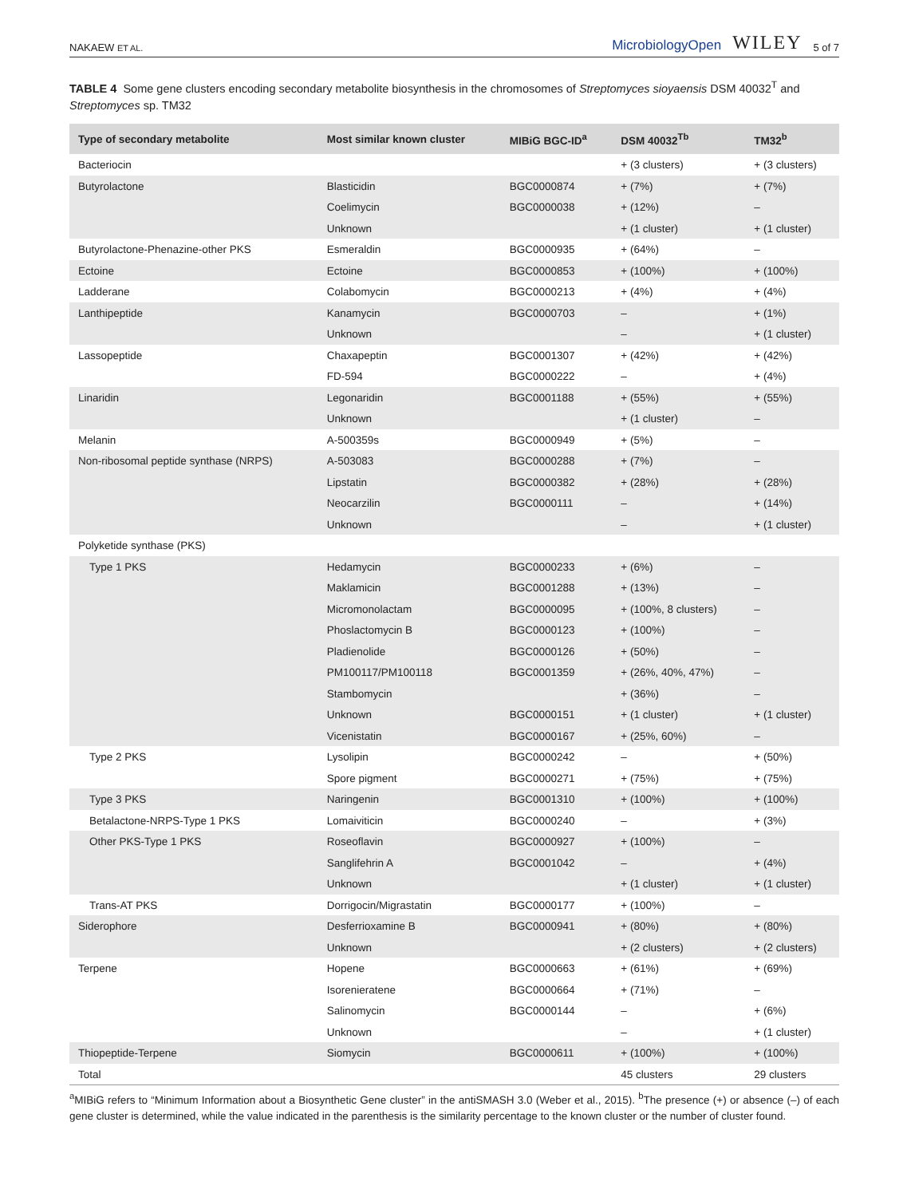NAKAEW ET AL. MicrobiologyOpen WILEY 5 of 7
TABLE 4 Some gene clusters encoding secondary metabolite biosynthesis in the chromosomes of Streptomyces sioyaensis DSM 40032<sup>T</sup> and Streptomyces sp. TM32
| Type of secondary metabolite | Most similar known cluster | MIBiG BGC-ID<sup>a</sup> | DSM 40032<sup>Tb</sup> | TM32<sup>b</sup> |
| --- | --- | --- | --- | --- |
| Bacteriocin | | | + (3 clusters) | + (3 clusters) |
| Butyrolactone | Blasticidin | BGC0000874 | + (7%) | + (7%) |
| | Coelimycin | BGC0000038 | + (12%) | – |
| | Unknown | | + (1 cluster) | + (1 cluster) |
| Butyrolactone-Phenazine-other PKS | Esmeraldin | BGC0000935 | + (64%) | – |
| Ectoine | Ectoine | BGC0000853 | + (100%) | + (100%) |
| Ladderane | Colabomycin | BGC0000213 | + (4%) | + (4%) |
| Lanthipeptide | Kanamycin | BGC0000703 | – | + (1%) |
| | Unknown | | – | + (1 cluster) |
| Lassopeptide | Chaxapeptin | BGC0001307 | + (42%) | + (42%) |
| | FD-594 | BGC0000222 | – | + (4%) |
| Linaridin | Legonaridin | BGC0001188 | + (55%) | + (55%) |
| | Unknown | | + (1 cluster) | – |
| Melanin | A-500359s | BGC0000949 | + (5%) | – |
| Non-ribosomal peptide synthase (NRPS) | A-503083 | BGC0000288 | + (7%) | – |
| | Lipstatin | BGC0000382 | + (28%) | + (28%) |
| | Neocarzilin | BGC0000111 | – | + (14%) |
| | Unknown | | – | + (1 cluster) |
| Polyketide synthase (PKS) | | | | |
| Type 1 PKS | Hedamycin | BGC0000233 | + (6%) | – |
| | Maklamicin | BGC0001288 | + (13%) | – |
| | Micromonolactam | BGC0000095 | + (100%, 8 clusters) | – |
| | Phoslactomycin B | BGC0000123 | + (100%) | – |
| | Pladienolide | BGC0000126 | + (50%) | – |
| | PM100117/PM100118 | BGC0001359 | + (26%, 40%, 47%) | – |
| | Stambomycin | | + (36%) | – |
| | Unknown | BGC0000151 | + (1 cluster) | + (1 cluster) |
| | Vicenistatin | BGC0000167 | + (25%, 60%) | – |
| Type 2 PKS | Lysolipin | BGC0000242 | – | + (50%) |
| | Spore pigment | BGC0000271 | + (75%) | + (75%) |
| Type 3 PKS | Naringenin | BGC0001310 | + (100%) | + (100%) |
| Betalactone-NRPS-Type 1 PKS | Lomaiviticin | BGC0000240 | – | + (3%) |
| Other PKS-Type 1 PKS | Roseoflavin | BGC0000927 | + (100%) | – |
| | Sanglifehrin A | BGC0001042 | – | + (4%) |
| | Unknown | | + (1 cluster) | + (1 cluster) |
| Trans-AT PKS | Dorrigocin/Migrastatin | BGC0000177 | + (100%) | – |
| Siderophore | Desferrioxamine B | BGC0000941 | + (80%) | + (80%) |
| | Unknown | | + (2 clusters) | + (2 clusters) |
| Terpene | Hopene | BGC0000663 | + (61%) | + (69%) |
| | Isorenieratene | BGC0000664 | + (71%) | – |
| | Salinomycin | BGC0000144 | – | + (6%) |
| | Unknown | | – | + (1 cluster) |
| Thiopeptide-Terpene | Siomycin | BGC0000611 | + (100%) | + (100%) |
| Total | | | 45 clusters | 29 clusters |
<sup>a</sup> MIBiG refers to “Minimum Information about a Biosynthetic Gene cluster” in the antiSMASH 3.0 (Weber et al., 2015). <sup>b</sup>The presence (+) or absence (–) of each gene cluster is determined, while the value indicated in the parenthesis is the similarity percentage to the known cluster or the number of cluster found.